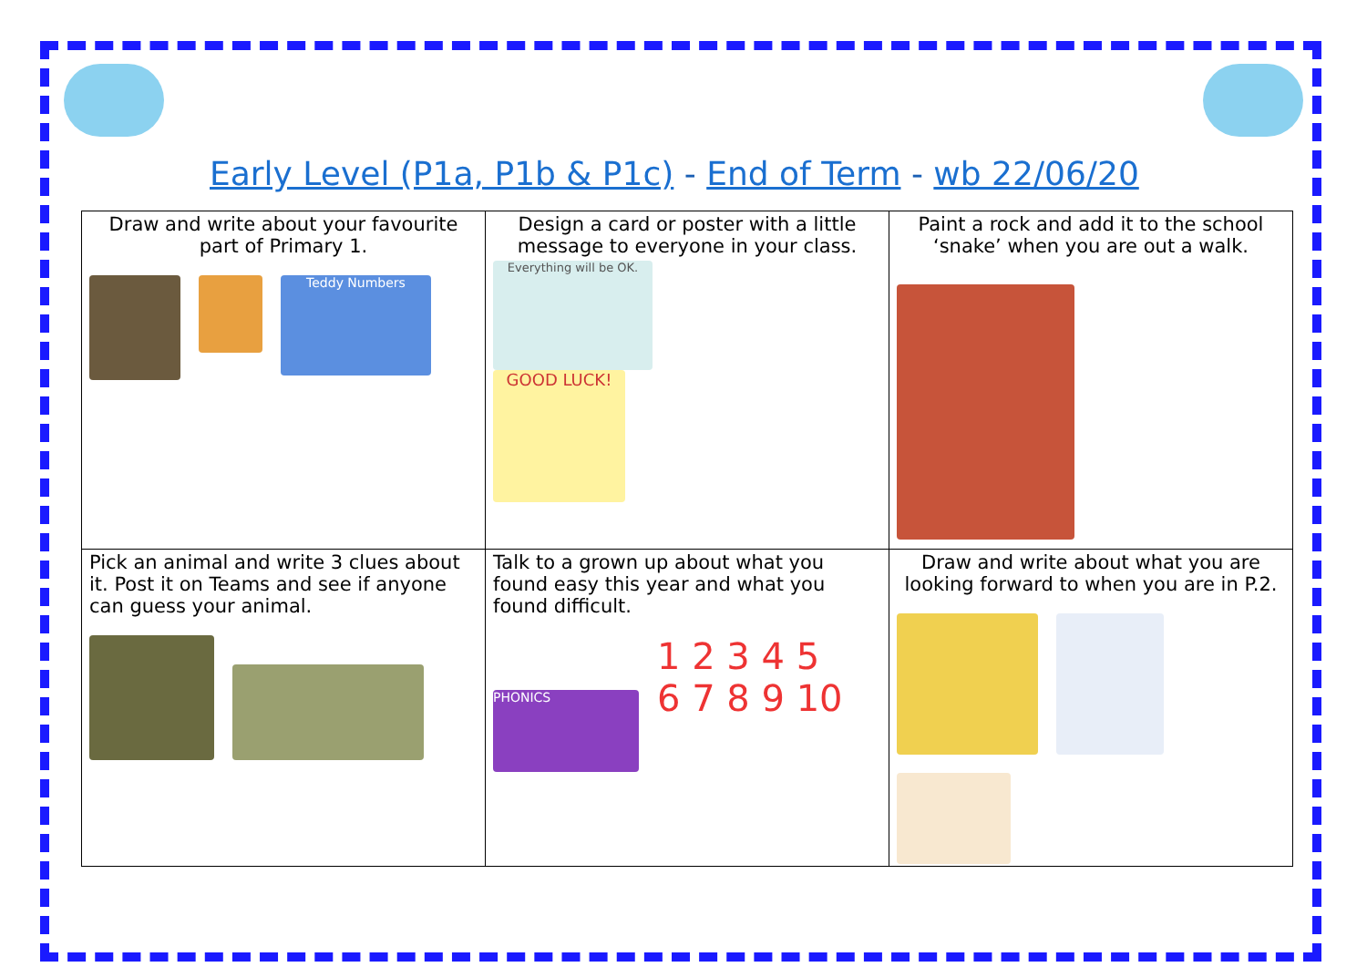Early Level (P1a, P1b & P1c) - End of Term - wb 22/06/20
| Draw and write about your favourite part of Primary 1. Teddy Numbers | Design a card or poster with a little message to everyone in your class. Everything will be OK. GOOD LUCK! | Paint a rock and add it to the school ‘snake’ when you are out a walk. |
| Pick an animal and write 3 clues about it. Post it on Teams and see if anyone can guess your animal. | Talk to a grown up about what you found easy this year and what you found difficult. PHONICS 1 2 3 4 5 6 7 8 9 10 | Draw and write about what you are looking forward to when you are in P.2. |